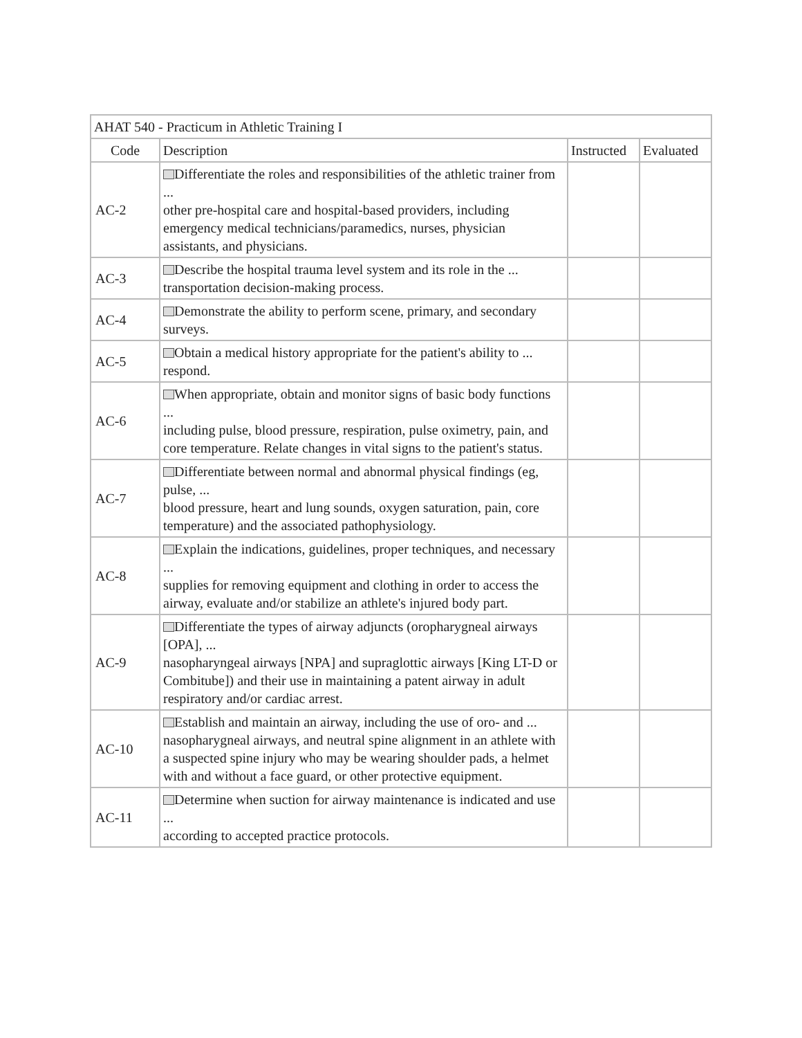| AHAT 540 - Practicum in Athletic Training I | | | |
| --- | --- | --- | --- |
| Code | Description | Instructed | Evaluated |
| AC-2 | Differentiate the roles and responsibilities of the athletic trainer from ... other pre-hospital care and hospital-based providers, including emergency medical technicians/paramedics, nurses, physician assistants, and physicians. | | |
| AC-3 | Describe the hospital trauma level system and its role in the ... transportation decision-making process. | | |
| AC-4 | Demonstrate the ability to perform scene, primary, and secondary surveys. | | |
| AC-5 | Obtain a medical history appropriate for the patient's ability to ... respond. | | |
| AC-6 | When appropriate, obtain and monitor signs of basic body functions ... including pulse, blood pressure, respiration, pulse oximetry, pain, and core temperature. Relate changes in vital signs to the patient's status. | | |
| AC-7 | Differentiate between normal and abnormal physical findings (eg, pulse, ... blood pressure, heart and lung sounds, oxygen saturation, pain, core temperature) and the associated pathophysiology. | | |
| AC-8 | Explain the indications, guidelines, proper techniques, and necessary ... supplies for removing equipment and clothing in order to access the airway, evaluate and/or stabilize an athlete's injured body part. | | |
| AC-9 | Differentiate the types of airway adjuncts (oropharygneal airways [OPA], ... nasopharyngeal airways [NPA] and supraglottic airways [King LT-D or Combitube]) and their use in maintaining a patent airway in adult respiratory and/or cardiac arrest. | | |
| AC-10 | Establish and maintain an airway, including the use of oro- and ... nasopharygneal airways, and neutral spine alignment in an athlete with a suspected spine injury who may be wearing shoulder pads, a helmet with and without a face guard, or other protective equipment. | | |
| AC-11 | Determine when suction for airway maintenance is indicated and use ... according to accepted practice protocols. | | |